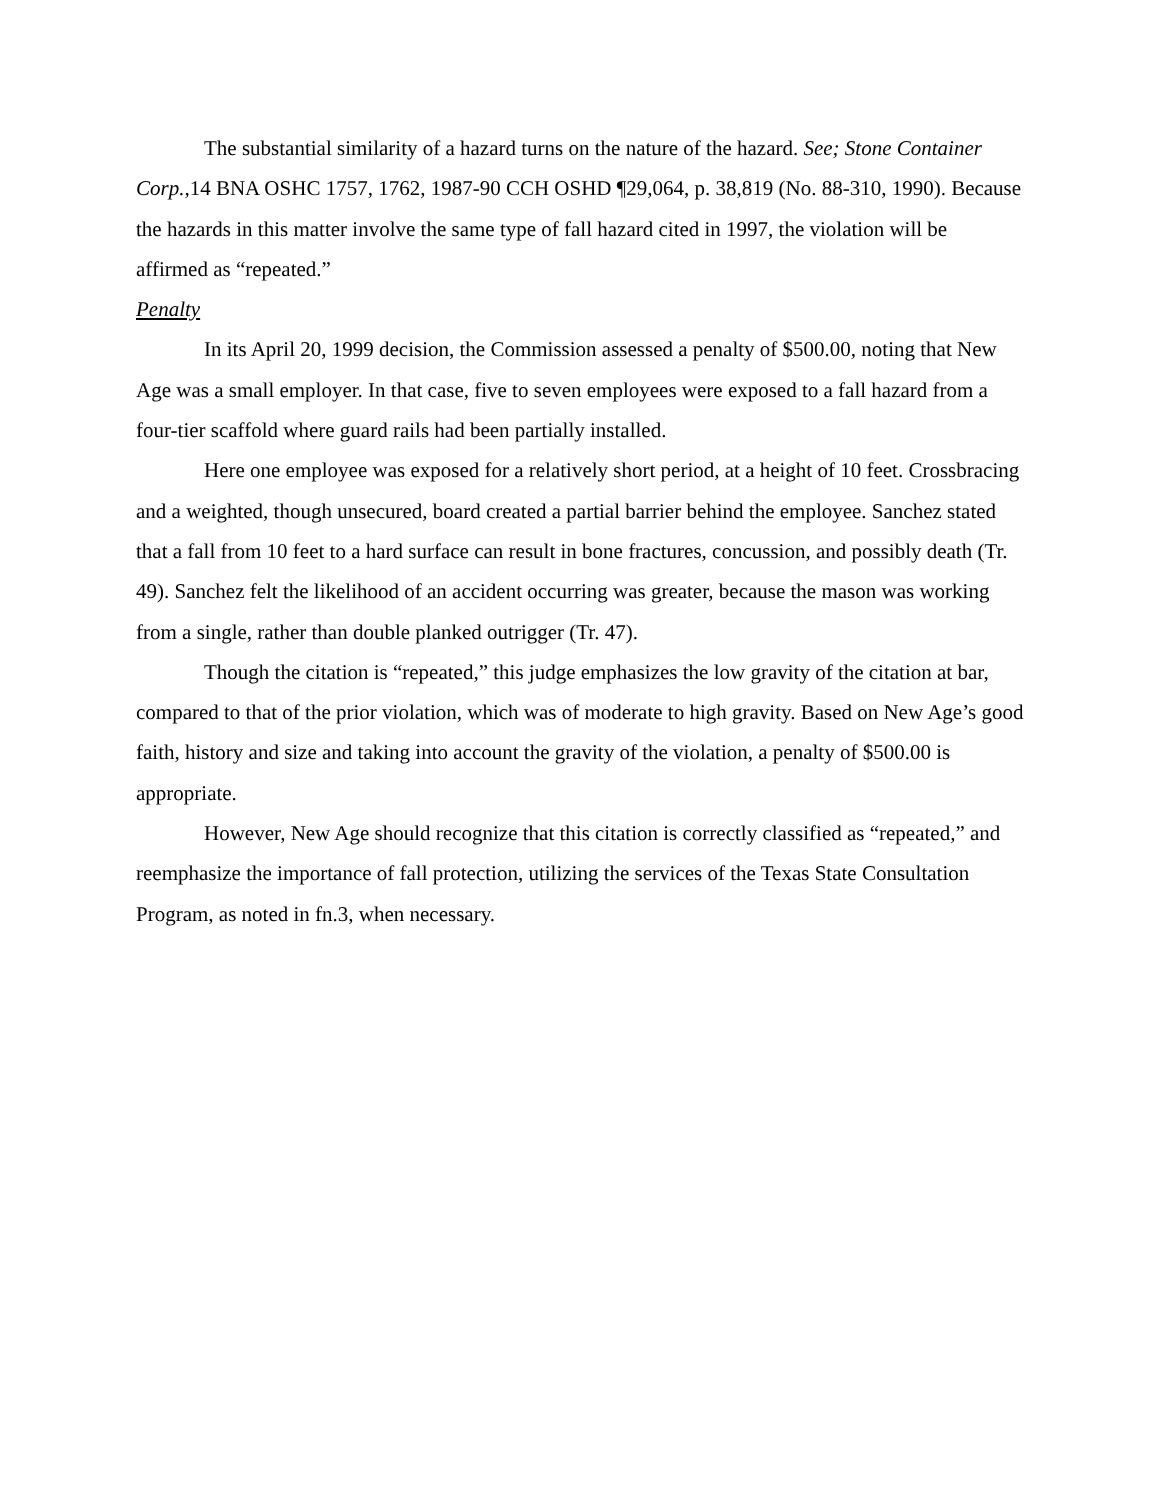The substantial similarity of a hazard turns on the nature of the hazard. See; Stone Container Corp.,14 BNA OSHC 1757, 1762, 1987-90 CCH OSHD ¶29,064, p. 38,819 (No. 88-310, 1990). Because the hazards in this matter involve the same type of fall hazard cited in 1997, the violation will be affirmed as “repeated.”
Penalty
In its April 20, 1999 decision, the Commission assessed a penalty of $500.00, noting that New Age was a small employer. In that case, five to seven employees were exposed to a fall hazard from a four-tier scaffold where guard rails had been partially installed.
Here one employee was exposed for a relatively short period, at a height of 10 feet. Crossbracing and a weighted, though unsecured, board created a partial barrier behind the employee. Sanchez stated that a fall from 10 feet to a hard surface can result in bone fractures, concussion, and possibly death (Tr. 49). Sanchez felt the likelihood of an accident occurring was greater, because the mason was working from a single, rather than double planked outrigger (Tr. 47).
Though the citation is “repeated,” this judge emphasizes the low gravity of the citation at bar, compared to that of the prior violation, which was of moderate to high gravity. Based on New Age’s good faith, history and size and taking into account the gravity of the violation, a penalty of $500.00 is appropriate.
However, New Age should recognize that this citation is correctly classified as “repeated,” and reemphasize the importance of fall protection, utilizing the services of the Texas State Consultation Program, as noted in fn.3, when necessary.